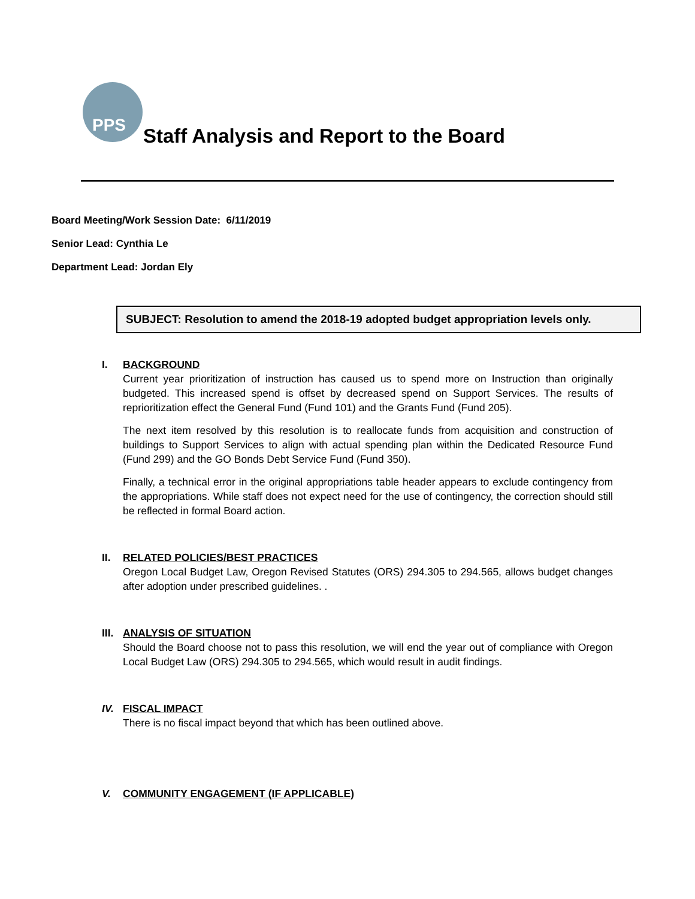PPS
Staff Analysis and Report to the Board
Board Meeting/Work Session Date: 6/11/2019
Senior Lead: Cynthia Le
Department Lead: Jordan Ely
SUBJECT: Resolution to amend the 2018-19 adopted budget appropriation levels only.
I. BACKGROUND
Current year prioritization of instruction has caused us to spend more on Instruction than originally budgeted. This increased spend is offset by decreased spend on Support Services. The results of reprioritization effect the General Fund (Fund 101) and the Grants Fund (Fund 205).
The next item resolved by this resolution is to reallocate funds from acquisition and construction of buildings to Support Services to align with actual spending plan within the Dedicated Resource Fund (Fund 299) and the GO Bonds Debt Service Fund (Fund 350).
Finally, a technical error in the original appropriations table header appears to exclude contingency from the appropriations. While staff does not expect need for the use of contingency, the correction should still be reflected in formal Board action.
II. RELATED POLICIES/BEST PRACTICES
Oregon Local Budget Law, Oregon Revised Statutes (ORS) 294.305 to 294.565, allows budget changes after adoption under prescribed guidelines. .
III.
ANALYSIS OF SITUATION
Should the Board choose not to pass this resolution, we will end the year out of compliance with Oregon Local Budget Law (ORS) 294.305 to 294.565, which would result in audit findings.
IV. FISCAL IMPACT
There is no fiscal impact beyond that which has been outlined above.
V. COMMUNITY ENGAGEMENT (IF APPLICABLE)